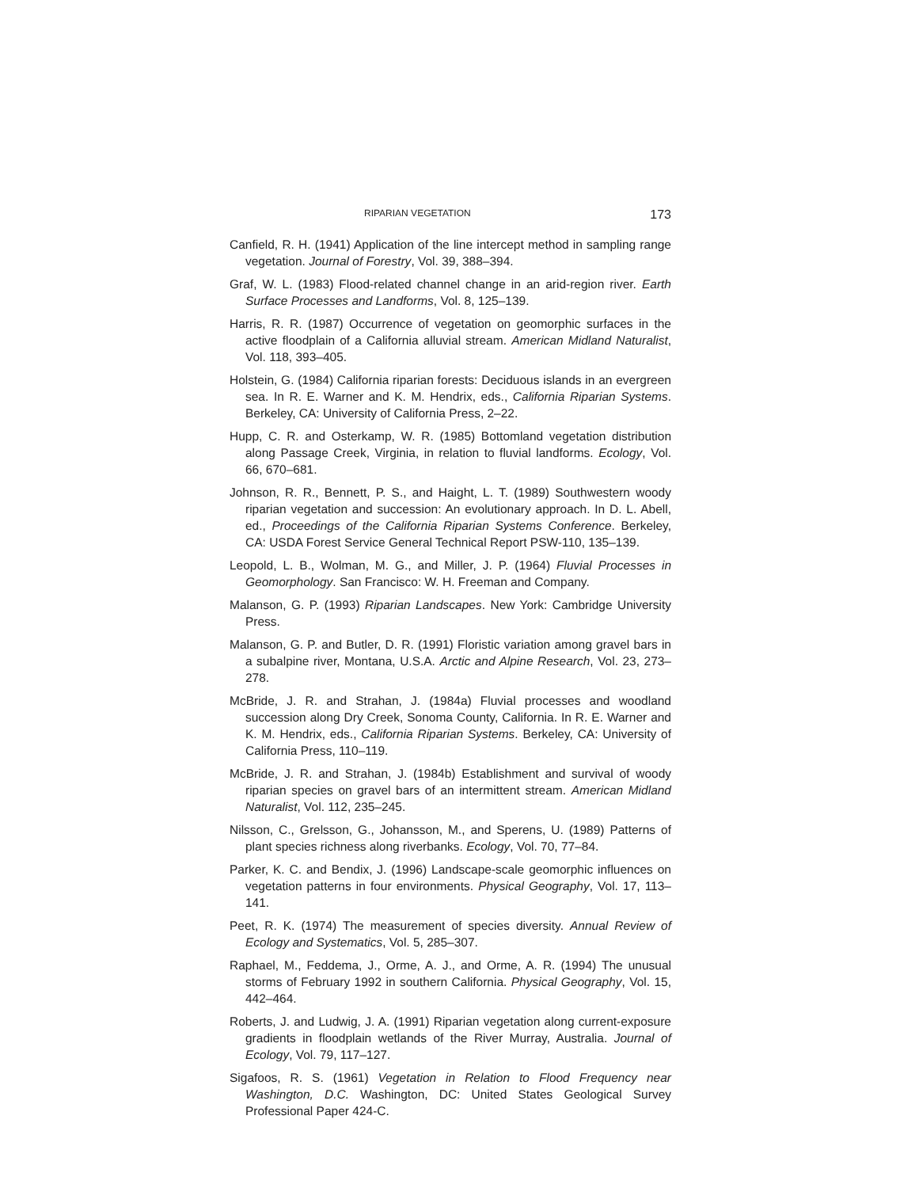RIPARIAN VEGETATION 173
Canfield, R. H. (1941) Application of the line intercept method in sampling range vegetation. Journal of Forestry, Vol. 39, 388–394.
Graf, W. L. (1983) Flood-related channel change in an arid-region river. Earth Surface Processes and Landforms, Vol. 8, 125–139.
Harris, R. R. (1987) Occurrence of vegetation on geomorphic surfaces in the active floodplain of a California alluvial stream. American Midland Naturalist, Vol. 118, 393–405.
Holstein, G. (1984) California riparian forests: Deciduous islands in an evergreen sea. In R. E. Warner and K. M. Hendrix, eds., California Riparian Systems. Berkeley, CA: University of California Press, 2–22.
Hupp, C. R. and Osterkamp, W. R. (1985) Bottomland vegetation distribution along Passage Creek, Virginia, in relation to fluvial landforms. Ecology, Vol. 66, 670–681.
Johnson, R. R., Bennett, P. S., and Haight, L. T. (1989) Southwestern woody riparian vegetation and succession: An evolutionary approach. In D. L. Abell, ed., Proceedings of the California Riparian Systems Conference. Berkeley, CA: USDA Forest Service General Technical Report PSW-110, 135–139.
Leopold, L. B., Wolman, M. G., and Miller, J. P. (1964) Fluvial Processes in Geomorphology. San Francisco: W. H. Freeman and Company.
Malanson, G. P. (1993) Riparian Landscapes. New York: Cambridge University Press.
Malanson, G. P. and Butler, D. R. (1991) Floristic variation among gravel bars in a subalpine river, Montana, U.S.A. Arctic and Alpine Research, Vol. 23, 273–278.
McBride, J. R. and Strahan, J. (1984a) Fluvial processes and woodland succession along Dry Creek, Sonoma County, California. In R. E. Warner and K. M. Hendrix, eds., California Riparian Systems. Berkeley, CA: University of California Press, 110–119.
McBride, J. R. and Strahan, J. (1984b) Establishment and survival of woody riparian species on gravel bars of an intermittent stream. American Midland Naturalist, Vol. 112, 235–245.
Nilsson, C., Grelsson, G., Johansson, M., and Sperens, U. (1989) Patterns of plant species richness along riverbanks. Ecology, Vol. 70, 77–84.
Parker, K. C. and Bendix, J. (1996) Landscape-scale geomorphic influences on vegetation patterns in four environments. Physical Geography, Vol. 17, 113–141.
Peet, R. K. (1974) The measurement of species diversity. Annual Review of Ecology and Systematics, Vol. 5, 285–307.
Raphael, M., Feddema, J., Orme, A. J., and Orme, A. R. (1994) The unusual storms of February 1992 in southern California. Physical Geography, Vol. 15, 442–464.
Roberts, J. and Ludwig, J. A. (1991) Riparian vegetation along current-exposure gradients in floodplain wetlands of the River Murray, Australia. Journal of Ecology, Vol. 79, 117–127.
Sigafoos, R. S. (1961) Vegetation in Relation to Flood Frequency near Washington, D.C. Washington, DC: United States Geological Survey Professional Paper 424-C.